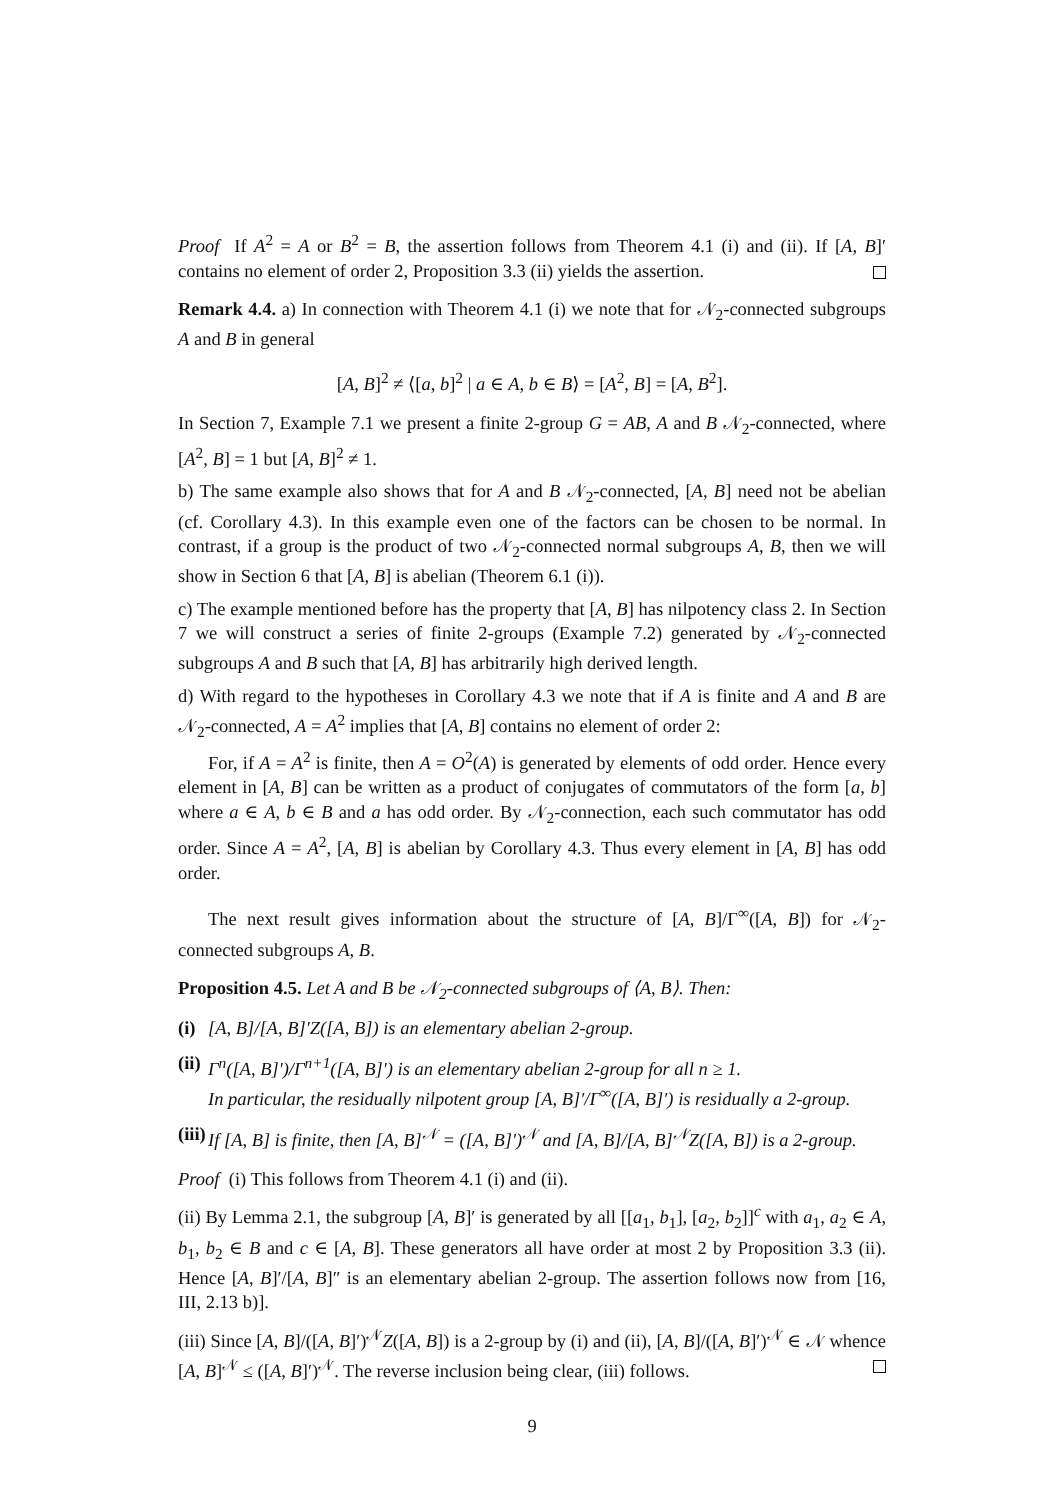Proof If A<sup>2</sup> = A or B<sup>2</sup> = B, the assertion follows from Theorem 4.1 (i) and (ii). If [A, B]′ contains no element of order 2, Proposition 3.3 (ii) yields the assertion.
Remark 4.4. a) In connection with Theorem 4.1 (i) we note that for 𝒩<sub>2</sub>-connected subgroups A and B in general
[A, B]<sup>2</sup> ≠ ⟨[a, b]<sup>2</sup> | a ∈ A, b ∈ B⟩ = [A<sup>2</sup>, B] = [A, B<sup>2</sup>].
In Section 7, Example 7.1 we present a finite 2-group G = AB, A and B 𝒩<sub>2</sub>-connected, where [A<sup>2</sup>, B] = 1 but [A, B]<sup>2</sup> ≠ 1.
b) The same example also shows that for A and B 𝒩<sub>2</sub>-connected, [A, B] need not be abelian (cf. Corollary 4.3). In this example even one of the factors can be chosen to be normal. In contrast, if a group is the product of two 𝒩<sub>2</sub>-connected normal subgroups A, B, then we will show in Section 6 that [A, B] is abelian (Theorem 6.1 (i)).
c) The example mentioned before has the property that [A, B] has nilpotency class 2. In Section 7 we will construct a series of finite 2-groups (Example 7.2) generated by 𝒩<sub>2</sub>-connected subgroups A and B such that [A, B] has arbitrarily high derived length.
d) With regard to the hypotheses in Corollary 4.3 we note that if A is finite and A and B are 𝒩<sub>2</sub>-connected, A = A<sup>2</sup> implies that [A, B] contains no element of order 2:
For, if A = A<sup>2</sup> is finite, then A = O<sup>2</sup>(A) is generated by elements of odd order. Hence every element in [A, B] can be written as a product of conjugates of commutators of the form [a, b] where a ∈ A, b ∈ B and a has odd order. By 𝒩<sub>2</sub>-connection, each such commutator has odd order. Since A = A<sup>2</sup>, [A, B] is abelian by Corollary 4.3. Thus every element in [A, B] has odd order.
The next result gives information about the structure of [A, B]/Γ<sup>∞</sup>([A, B]) for 𝒩<sub>2</sub>-connected subgroups A, B.
Proposition 4.5. Let A and B be 𝒩<sub>2</sub>-connected subgroups of ⟨A, B⟩. Then:
(i) [A, B]/[A, B]′Z([A, B]) is an elementary abelian 2-group.
(ii) Γ<sup>n</sup>([A, B]′)/Γ<sup>n+1</sup>([A, B]′) is an elementary abelian 2-group for all n ≥ 1.
In particular, the residually nilpotent group [A, B]′/Γ<sup>∞</sup>([A, B]′) is residually a 2-group.
(iii) If [A, B] is finite, then [A, B]<sup>𝒩</sup> = ([A, B]′)<sup>𝒩</sup> and [A, B]/[A, B]<sup>𝒩</sup>Z([A, B]) is a 2-group.
Proof (i) This follows from Theorem 4.1 (i) and (ii).
(ii) By Lemma 2.1, the subgroup [A, B]′ is generated by all [[a<sub>1</sub>, b<sub>1</sub>], [a<sub>2</sub>, b<sub>2</sub>]]<sup>c</sup> with a<sub>1</sub>, a<sub>2</sub> ∈ A, b<sub>1</sub>, b<sub>2</sub> ∈ B and c ∈ [A, B]. These generators all have order at most 2 by Proposition 3.3 (ii). Hence [A, B]′/[A, B]″ is an elementary abelian 2-group. The assertion follows now from [16, III, 2.13 b)].
(iii) Since [A, B]/([A, B]′)<sup>𝒩</sup>Z([A, B]) is a 2-group by (i) and (ii), [A, B]/([A, B]′)<sup>𝒩</sup> ∈ 𝒩 whence [A, B]<sup>𝒩</sup> ≤ ([A, B]′)<sup>𝒩</sup>. The reverse inclusion being clear, (iii) follows.
9